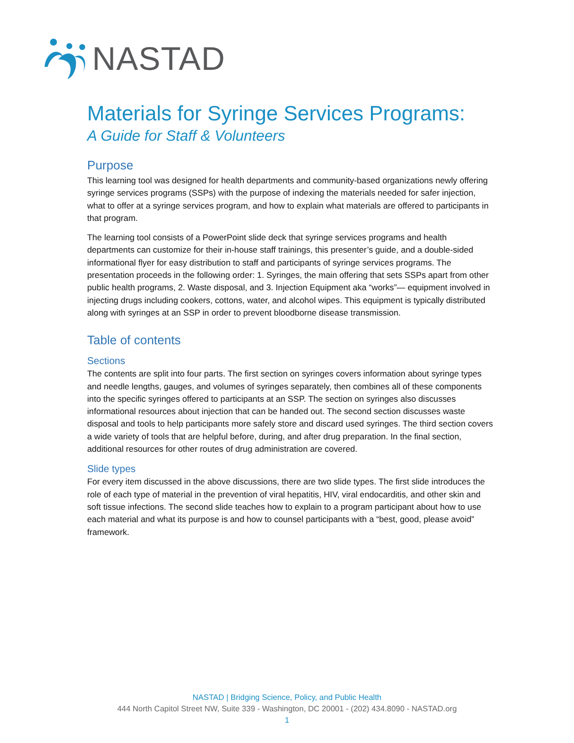NASTAD
Materials for Syringe Services Programs:
A Guide for Staff & Volunteers
Purpose
This learning tool was designed for health departments and community-based organizations newly offering syringe services programs (SSPs) with the purpose of indexing the materials needed for safer injection, what to offer at a syringe services program, and how to explain what materials are offered to participants in that program.
The learning tool consists of a PowerPoint slide deck that syringe services programs and health departments can customize for their in-house staff trainings, this presenter’s guide, and a double-sided informational flyer for easy distribution to staff and participants of syringe services programs. The presentation proceeds in the following order: 1. Syringes, the main offering that sets SSPs apart from other public health programs, 2. Waste disposal, and 3. Injection Equipment aka “works”— equipment involved in injecting drugs including cookers, cottons, water, and alcohol wipes. This equipment is typically distributed along with syringes at an SSP in order to prevent bloodborne disease transmission.
Table of contents
Sections
The contents are split into four parts. The first section on syringes covers information about syringe types and needle lengths, gauges, and volumes of syringes separately, then combines all of these components into the specific syringes offered to participants at an SSP. The section on syringes also discusses informational resources about injection that can be handed out. The second section discusses waste disposal and tools to help participants more safely store and discard used syringes. The third section covers a wide variety of tools that are helpful before, during, and after drug preparation. In the final section, additional resources for other routes of drug administration are covered.
Slide types
For every item discussed in the above discussions, there are two slide types. The first slide introduces the role of each type of material in the prevention of viral hepatitis, HIV, viral endocarditis, and other skin and soft tissue infections. The second slide teaches how to explain to a program participant about how to use each material and what its purpose is and how to counsel participants with a “best, good, please avoid” framework.
NASTAD | Bridging Science, Policy, and Public Health
444 North Capitol Street NW, Suite 339 - Washington, DC 20001 - (202) 434.8090 - NASTAD.org
1